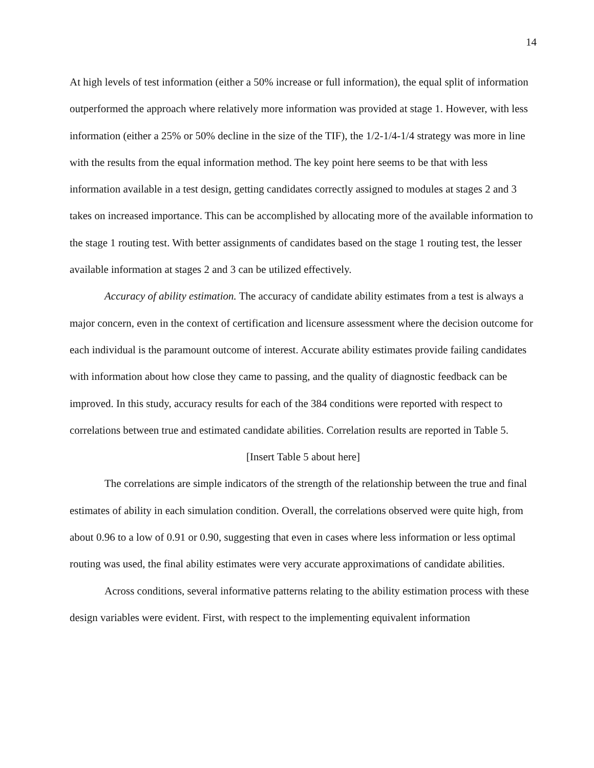14
At high levels of test information (either a 50% increase or full information), the equal split of information outperformed the approach where relatively more information was provided at stage 1. However, with less information (either a 25% or 50% decline in the size of the TIF), the 1/2-1/4-1/4 strategy was more in line with the results from the equal information method. The key point here seems to be that with less information available in a test design, getting candidates correctly assigned to modules at stages 2 and 3 takes on increased importance. This can be accomplished by allocating more of the available information to the stage 1 routing test. With better assignments of candidates based on the stage 1 routing test, the lesser available information at stages 2 and 3 can be utilized effectively.
Accuracy of ability estimation. The accuracy of candidate ability estimates from a test is always a major concern, even in the context of certification and licensure assessment where the decision outcome for each individual is the paramount outcome of interest. Accurate ability estimates provide failing candidates with information about how close they came to passing, and the quality of diagnostic feedback can be improved. In this study, accuracy results for each of the 384 conditions were reported with respect to correlations between true and estimated candidate abilities. Correlation results are reported in Table 5.
[Insert Table 5 about here]
The correlations are simple indicators of the strength of the relationship between the true and final estimates of ability in each simulation condition. Overall, the correlations observed were quite high, from about 0.96 to a low of 0.91 or 0.90, suggesting that even in cases where less information or less optimal routing was used, the final ability estimates were very accurate approximations of candidate abilities.
Across conditions, several informative patterns relating to the ability estimation process with these design variables were evident. First, with respect to the implementing equivalent information